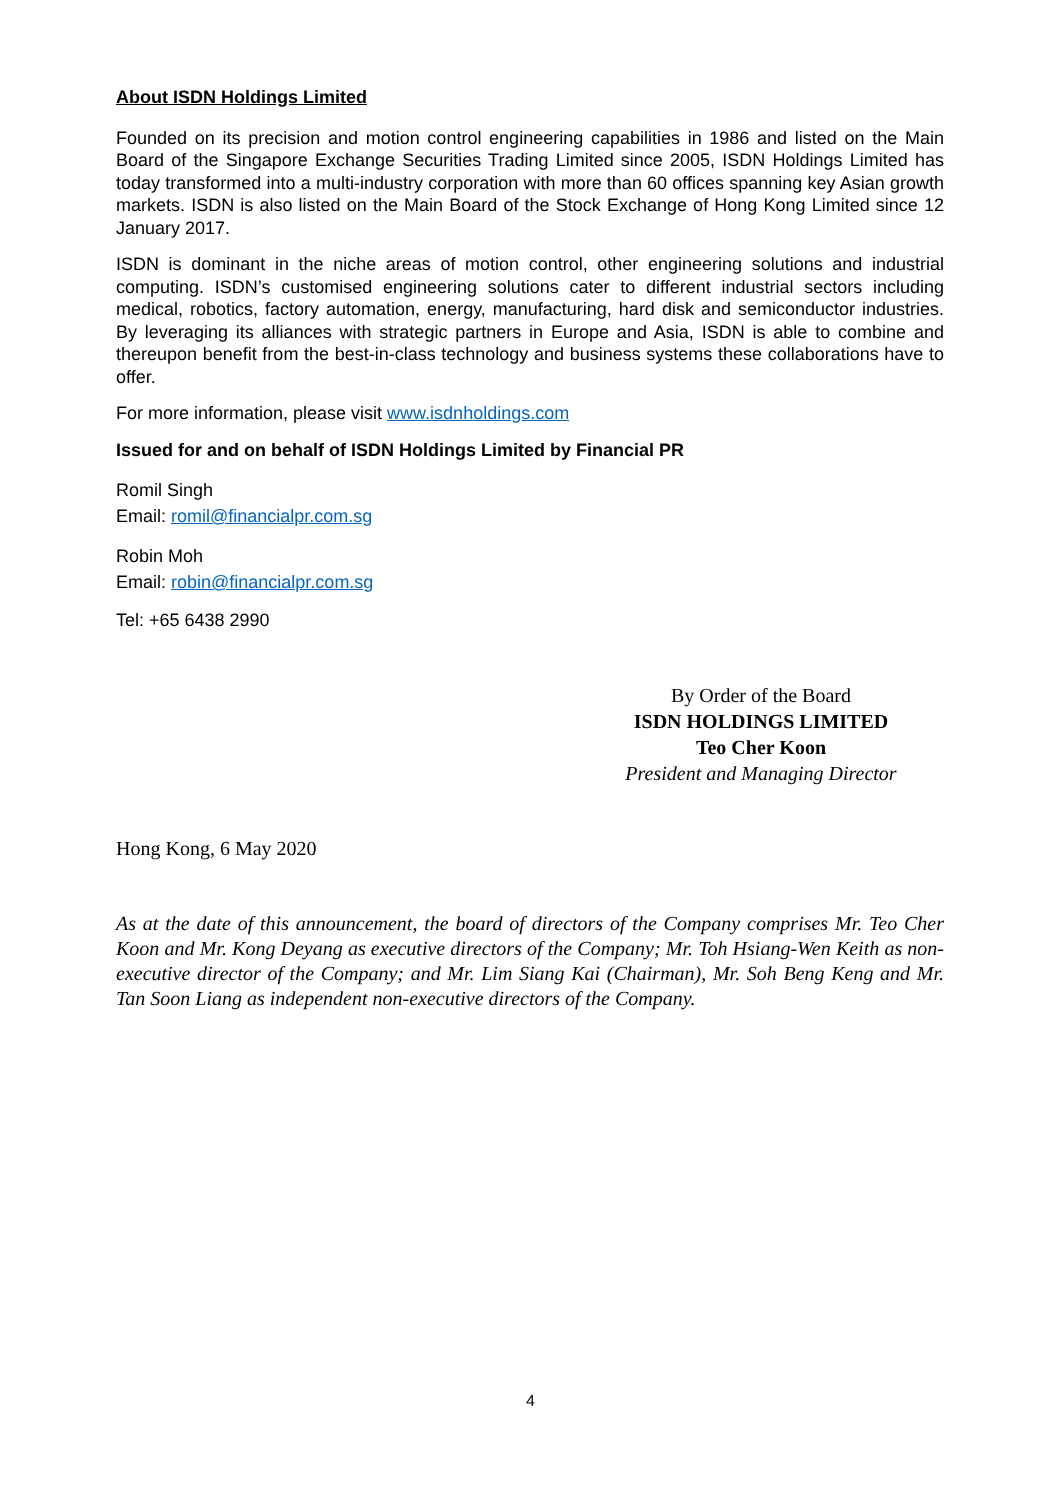About ISDN Holdings Limited
Founded on its precision and motion control engineering capabilities in 1986 and listed on the Main Board of the Singapore Exchange Securities Trading Limited since 2005, ISDN Holdings Limited has today transformed into a multi-industry corporation with more than 60 offices spanning key Asian growth markets. ISDN is also listed on the Main Board of the Stock Exchange of Hong Kong Limited since 12 January 2017.
ISDN is dominant in the niche areas of motion control, other engineering solutions and industrial computing. ISDN’s customised engineering solutions cater to different industrial sectors including medical, robotics, factory automation, energy, manufacturing, hard disk and semiconductor industries. By leveraging its alliances with strategic partners in Europe and Asia, ISDN is able to combine and thereupon benefit from the best-in-class technology and business systems these collaborations have to offer.
For more information, please visit www.isdnholdings.com
Issued for and on behalf of ISDN Holdings Limited by Financial PR
Romil Singh
Email: romil@financialpr.com.sg
Robin Moh
Email: robin@financialpr.com.sg
Tel: +65 6438 2990
By Order of the Board
ISDN HOLDINGS LIMITED
Teo Cher Koon
President and Managing Director
Hong Kong, 6 May 2020
As at the date of this announcement, the board of directors of the Company comprises Mr. Teo Cher Koon and Mr. Kong Deyang as executive directors of the Company; Mr. Toh Hsiang-Wen Keith as non-executive director of the Company; and Mr. Lim Siang Kai (Chairman), Mr. Soh Beng Keng and Mr. Tan Soon Liang as independent non-executive directors of the Company.
4